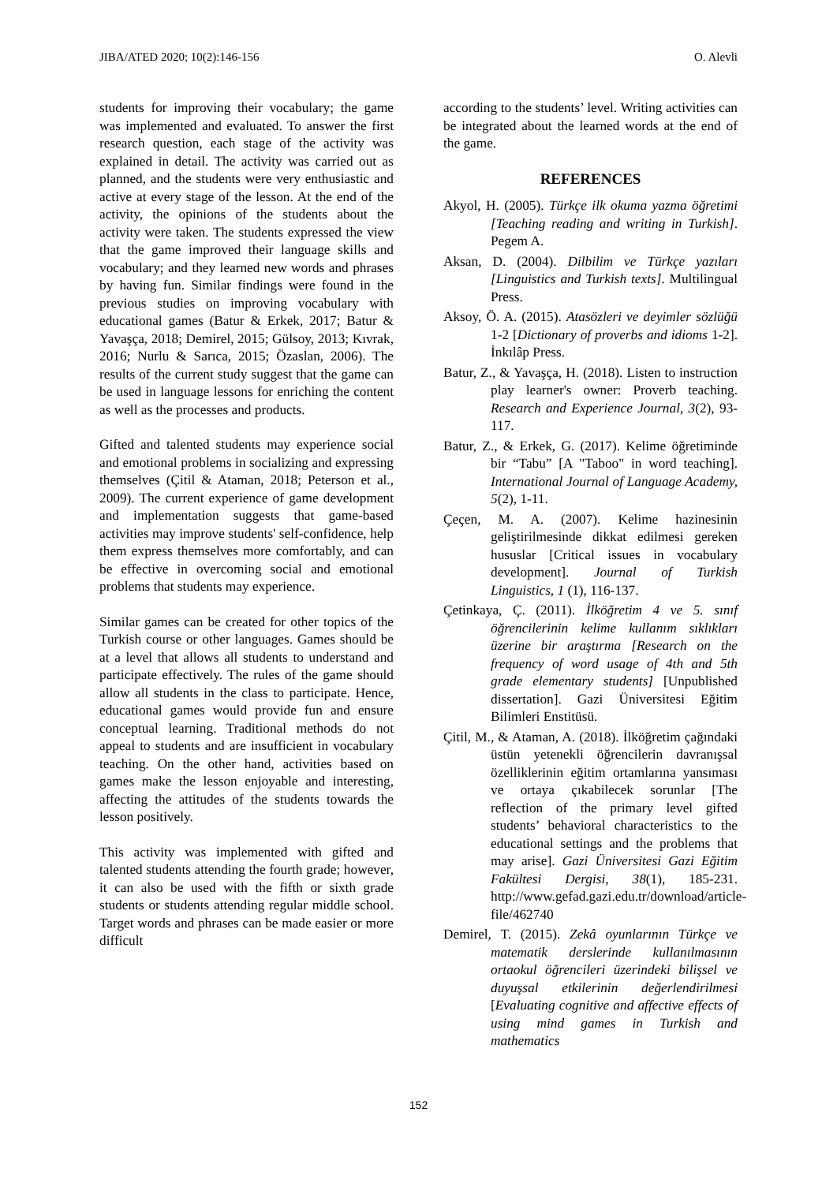JIBA/ATED 2020; 10(2):146-156 O. Alevli
students for improving their vocabulary; the game was implemented and evaluated. To answer the first research question, each stage of the activity was explained in detail. The activity was carried out as planned, and the students were very enthusiastic and active at every stage of the lesson. At the end of the activity, the opinions of the students about the activity were taken. The students expressed the view that the game improved their language skills and vocabulary; and they learned new words and phrases by having fun. Similar findings were found in the previous studies on improving vocabulary with educational games (Batur & Erkek, 2017; Batur & Yavaşça, 2018; Demirel, 2015; Gülsoy, 2013; Kıvrak, 2016; Nurlu & Sarıca, 2015; Özaslan, 2006). The results of the current study suggest that the game can be used in language lessons for enriching the content as well as the processes and products.
Gifted and talented students may experience social and emotional problems in socializing and expressing themselves (Çitil & Ataman, 2018; Peterson et al., 2009). The current experience of game development and implementation suggests that game-based activities may improve students' self-confidence, help them express themselves more comfortably, and can be effective in overcoming social and emotional problems that students may experience.
Similar games can be created for other topics of the Turkish course or other languages. Games should be at a level that allows all students to understand and participate effectively. The rules of the game should allow all students in the class to participate. Hence, educational games would provide fun and ensure conceptual learning. Traditional methods do not appeal to students and are insufficient in vocabulary teaching. On the other hand, activities based on games make the lesson enjoyable and interesting, affecting the attitudes of the students towards the lesson positively.
This activity was implemented with gifted and talented students attending the fourth grade; however, it can also be used with the fifth or sixth grade students or students attending regular middle school. Target words and phrases can be made easier or more difficult
according to the students’ level. Writing activities can be integrated about the learned words at the end of the game.
REFERENCES
Akyol, H. (2005). Türkçe ilk okuma yazma öğretimi [Teaching reading and writing in Turkish]. Pegem A.
Aksan, D. (2004). Dilbilim ve Türkçe yazıları [Linguistics and Turkish texts]. Multilingual Press.
Aksoy, Ö. A. (2015). Atasözleri ve deyimler sözlüğü 1-2 [Dictionary of proverbs and idioms 1-2]. İnkılâp Press.
Batur, Z., & Yavaşça, H. (2018). Listen to instruction play learner's owner: Proverb teaching. Research and Experience Journal, 3(2), 93-117.
Batur, Z., & Erkek, G. (2017). Kelime öğretiminde bir “Tabu” [A "Taboo" in word teaching]. International Journal of Language Academy, 5(2), 1-11.
Çeçen, M. A. (2007). Kelime hazinesinin geliştirilmesinde dikkat edilmesi gereken hususlar [Critical issues in vocabulary development]. Journal of Turkish Linguistics, 1 (1), 116-137.
Çetinkaya, Ç. (2011). İlköğretim 4 ve 5. sınıf öğrencilerinin kelime kullanım sıklıkları üzerine bir araştırma [Research on the frequency of word usage of 4th and 5th grade elementary students] [Unpublished dissertation]. Gazi Üniversitesi Eğitim Bilimleri Enstitüsü.
Çitil, M., & Ataman, A. (2018). İlköğretim çağındaki üstün yetenekli öğrencilerin davranışsal özelliklerinin eğitim ortamlarına yansıması ve ortaya çıkabilecek sorunlar [The reflection of the primary level gifted students’ behavioral characteristics to the educational settings and the problems that may arise]. Gazi Üniversitesi Gazi Eğitim Fakültesi Dergisi, 38(1), 185-231. http://www.gefad.gazi.edu.tr/download/article-file/462740
Demirel, T. (2015). Zekâ oyunlarının Türkçe ve matematik derslerinde kullanılmasının ortaokul öğrencileri üzerindeki bilişsel ve duyuşsal etkilerinin değerlendirilmesi [Evaluating cognitive and affective effects of using mind games in Turkish and mathematics
152